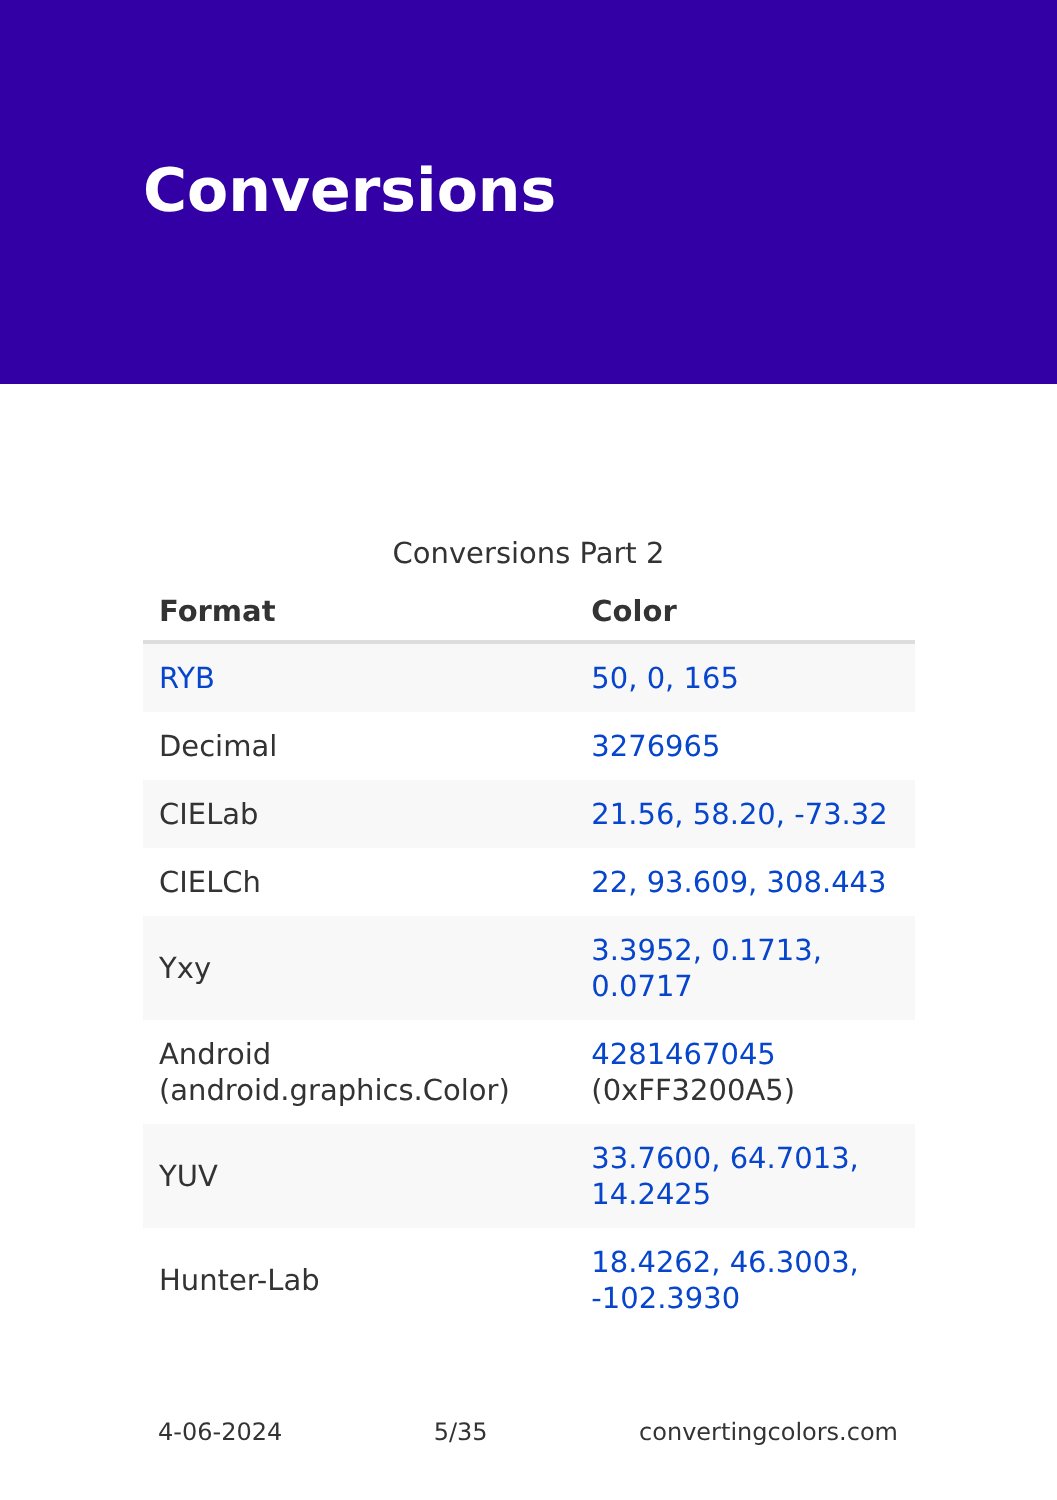Conversions
Conversions Part 2
| Format | Color |
| --- | --- |
| RYB | 50, 0, 165 |
| Decimal | 3276965 |
| CIELab | 21.56, 58.20, -73.32 |
| CIELCh | 22, 93.609, 308.443 |
| Yxy | 3.3952, 0.1713, 0.0717 |
| Android (android.graphics.Color) | 4281467045 (0xFF3200A5) |
| YUV | 33.7600, 64.7013, 14.2425 |
| Hunter-Lab | 18.4262, 46.3003, -102.3930 |
4-06-2024 5/35 convertingcolors.com